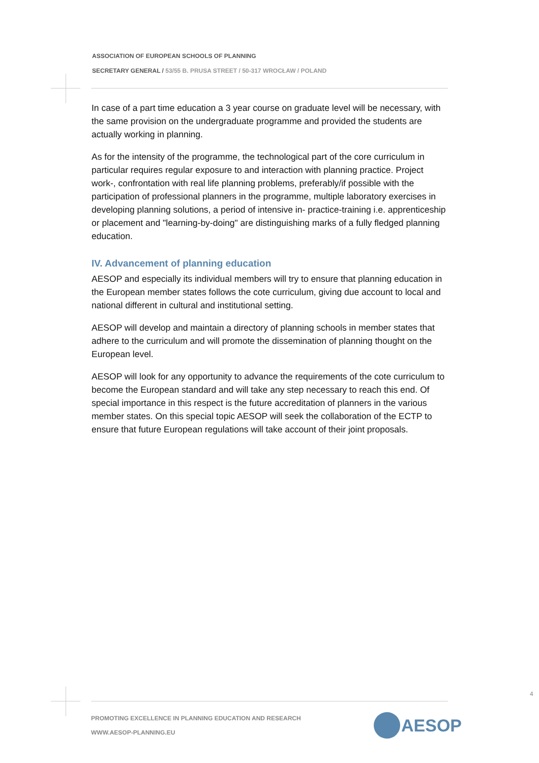ASSOCIATION OF EUROPEAN SCHOOLS OF PLANNING
SECRETARY GENERAL / 53/55 B. PRUSA STREET / 50-317 WROCŁAW / POLAND
In case of a part time education a 3 year course on graduate level will be necessary, with the same provision on the undergraduate programme and provided the students are actually working in planning.
As for the intensity of the programme, the technological part of the core curriculum in particular requires regular exposure to and interaction with planning practice. Project work-, confrontation with real life planning problems, preferably/if possible with the participation of professional planners in the programme, multiple laboratory exercises in developing planning solutions, a period of intensive in- practice-training i.e. apprenticeship or placement and "learning-by-doing" are distinguishing marks of a fully fledged planning education.
IV. Advancement of planning education
AESOP and especially its individual members will try to ensure that planning education in the European member states follows the cote curriculum, giving due account to local and national different in cultural and institutional setting.
AESOP will develop and maintain a directory of planning schools in member states that adhere to the curriculum and will promote the dissemination of planning thought on the European level.
AESOP will look for any opportunity to advance the requirements of the cote curriculum to become the European standard and will take any step necessary to reach this end. Of special importance in this respect is the future accreditation of planners in the various member states. On this special topic AESOP will seek the collaboration of the ECTP to ensure that future European regulations will take account of their joint proposals.
4
PROMOTING EXCELLENCE IN PLANNING EDUCATION AND RESEARCH
WWW.AESOP-PLANNING.EU
AESOP